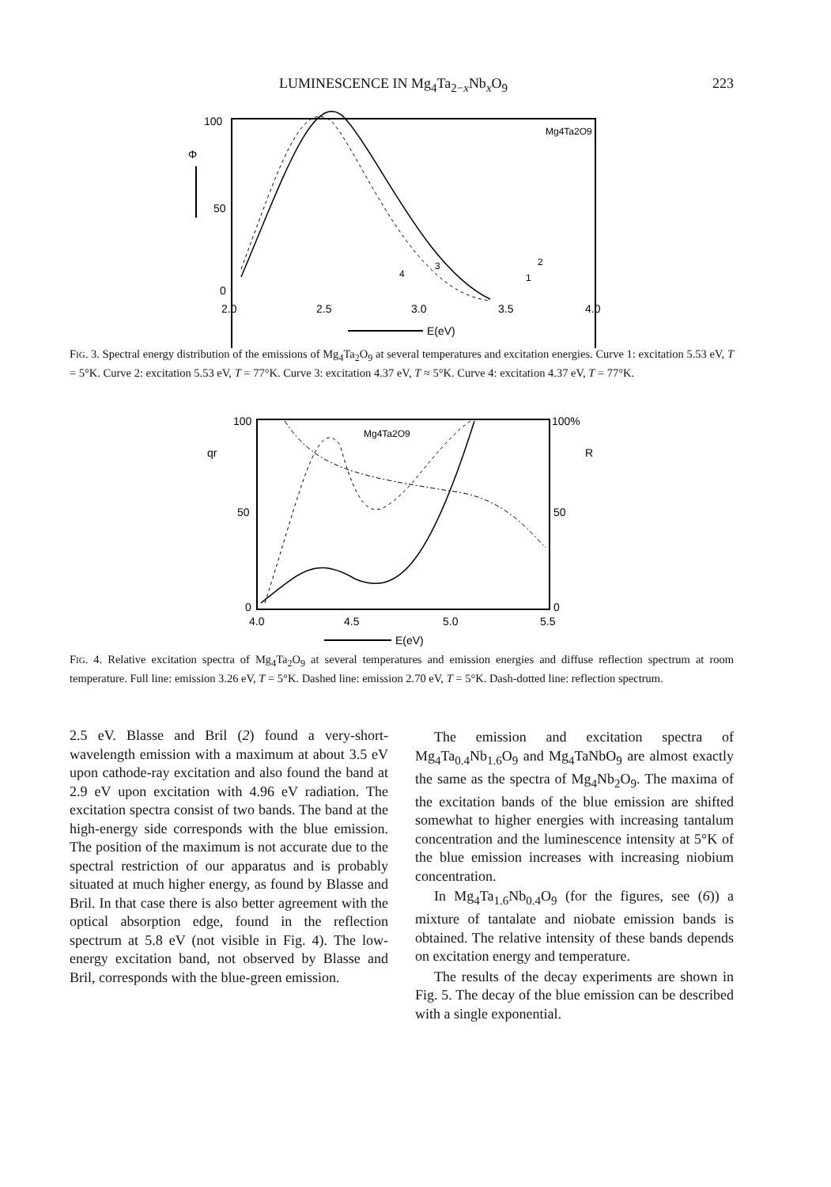LUMINESCENCE IN Mg<sub>4</sub>Ta<sub>2−x</sub>Nb<sub>x</sub>O<sub>9</sub> 223
100
50
0
Φ
Mg4Ta2O9
2
1
3
4
2.0
2.5
3.0
3.5
4.0
E(eV)
FIG. 3. Spectral energy distribution of the emissions of Mg<sub>4</sub>Ta<sub>2</sub>O<sub>9</sub> at several temperatures and excitation energies. Curve 1: excitation 5.53 eV, T = 5°K. Curve 2: excitation 5.53 eV, T = 77°K. Curve 3: excitation 4.37 eV, T ≈ 5°K. Curve 4: excitation 4.37 eV, T = 77°K.
100
50
0
100%
50
0
qr
R
Mg4Ta2O9
4.0
4.5
5.0
5.5
E(eV)
FIG. 4. Relative excitation spectra of Mg<sub>4</sub>Ta<sub>2</sub>O<sub>9</sub> at several temperatures and emission energies and diffuse reflection spectrum at room temperature. Full line: emission 3.26 eV, T = 5°K. Dashed line: emission 2.70 eV, T = 5°K. Dash-dotted line: reflection spectrum.
2.5 eV. Blasse and Bril (2) found a very-short-wavelength emission with a maximum at about 3.5 eV upon cathode-ray excitation and also found the band at 2.9 eV upon excitation with 4.96 eV radiation. The excitation spectra consist of two bands. The band at the high-energy side corresponds with the blue emission. The position of the maximum is not accurate due to the spectral restriction of our apparatus and is probably situated at much higher energy, as found by Blasse and Bril. In that case there is also better agreement with the optical absorption edge, found in the reflection spectrum at 5.8 eV (not visible in Fig. 4). The low-energy excitation band, not observed by Blasse and Bril, corresponds with the blue-green emission.
The emission and excitation spectra of Mg<sub>4</sub>Ta<sub>0.4</sub>Nb<sub>1.6</sub>O<sub>9</sub> and Mg<sub>4</sub>TaNbO<sub>9</sub> are almost exactly the same as the spectra of Mg<sub>4</sub>Nb<sub>2</sub>O<sub>9</sub>. The maxima of the excitation bands of the blue emission are shifted somewhat to higher energies with increasing tantalum concentration and the luminescence intensity at 5°K of the blue emission increases with increasing niobium concentration.
In Mg<sub>4</sub>Ta<sub>1.6</sub>Nb<sub>0.4</sub>O<sub>9</sub> (for the figures, see (6)) a mixture of tantalate and niobate emission bands is obtained. The relative intensity of these bands depends on excitation energy and temperature.
The results of the decay experiments are shown in Fig. 5. The decay of the blue emission can be described with a single exponential.